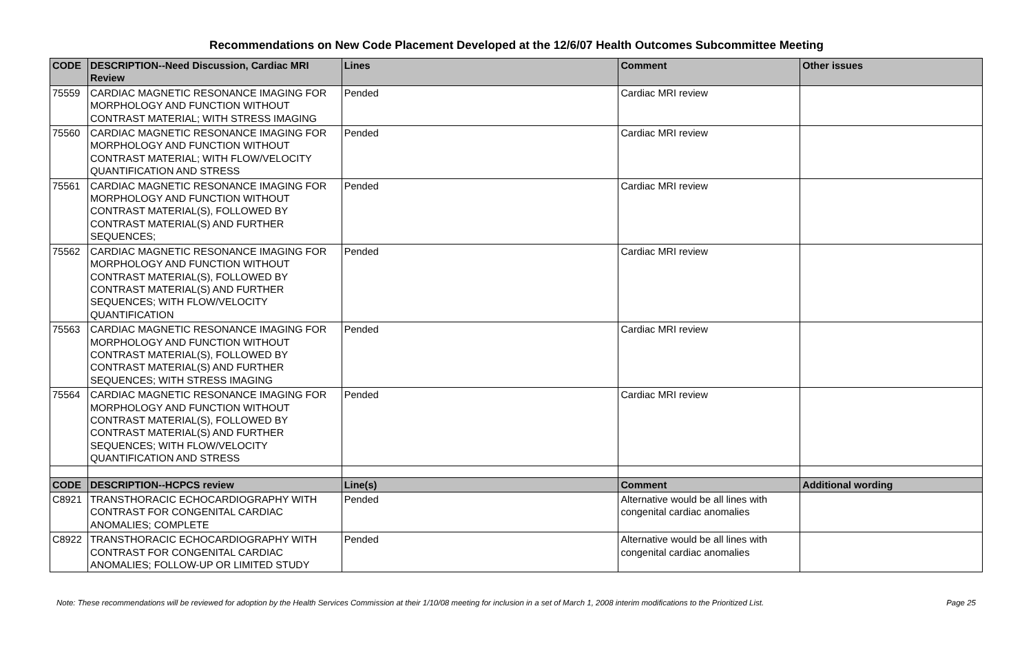Recommendations on New Code Placement Developed at the 12/6/07 Health Outcomes Subcommittee Meeting
| CODE | DESCRIPTION--Need Discussion, Cardiac MRI Review | Lines | Comment | Other issues |
| --- | --- | --- | --- | --- |
| 75559 | CARDIAC MAGNETIC RESONANCE IMAGING FOR MORPHOLOGY AND FUNCTION WITHOUT CONTRAST MATERIAL; WITH STRESS IMAGING | Pended | Cardiac MRI review | |
| 75560 | CARDIAC MAGNETIC RESONANCE IMAGING FOR MORPHOLOGY AND FUNCTION WITHOUT CONTRAST MATERIAL; WITH FLOW/VELOCITY QUANTIFICATION AND STRESS | Pended | Cardiac MRI review | |
| 75561 | CARDIAC MAGNETIC RESONANCE IMAGING FOR MORPHOLOGY AND FUNCTION WITHOUT CONTRAST MATERIAL(S), FOLLOWED BY CONTRAST MATERIAL(S) AND FURTHER SEQUENCES; | Pended | Cardiac MRI review | |
| 75562 | CARDIAC MAGNETIC RESONANCE IMAGING FOR MORPHOLOGY AND FUNCTION WITHOUT CONTRAST MATERIAL(S), FOLLOWED BY CONTRAST MATERIAL(S) AND FURTHER SEQUENCES; WITH FLOW/VELOCITY QUANTIFICATION | Pended | Cardiac MRI review | |
| 75563 | CARDIAC MAGNETIC RESONANCE IMAGING FOR MORPHOLOGY AND FUNCTION WITHOUT CONTRAST MATERIAL(S), FOLLOWED BY CONTRAST MATERIAL(S) AND FURTHER SEQUENCES; WITH STRESS IMAGING | Pended | Cardiac MRI review | |
| 75564 | CARDIAC MAGNETIC RESONANCE IMAGING FOR MORPHOLOGY AND FUNCTION WITHOUT CONTRAST MATERIAL(S), FOLLOWED BY CONTRAST MATERIAL(S) AND FURTHER SEQUENCES; WITH FLOW/VELOCITY QUANTIFICATION AND STRESS | Pended | Cardiac MRI review | |
| CODE | DESCRIPTION--HCPCS review | Line(s) | Comment | Additional wording |
| C8921 | TRANSTHORACIC ECHOCARDIOGRAPHY WITH CONTRAST FOR CONGENITAL CARDIAC ANOMALIES; COMPLETE | Pended | Alternative would be all lines with congenital cardiac anomalies | |
| C8922 | TRANSTHORACIC ECHOCARDIOGRAPHY WITH CONTRAST FOR CONGENITAL CARDIAC ANOMALIES; FOLLOW-UP OR LIMITED STUDY | Pended | Alternative would be all lines with congenital cardiac anomalies | |
Note: These recommendations will be reviewed for adoption by the Health Services Commission at their 1/10/08 meeting for inclusion in a set of March 1, 2008 interim modifications to the Prioritized List. Page 25